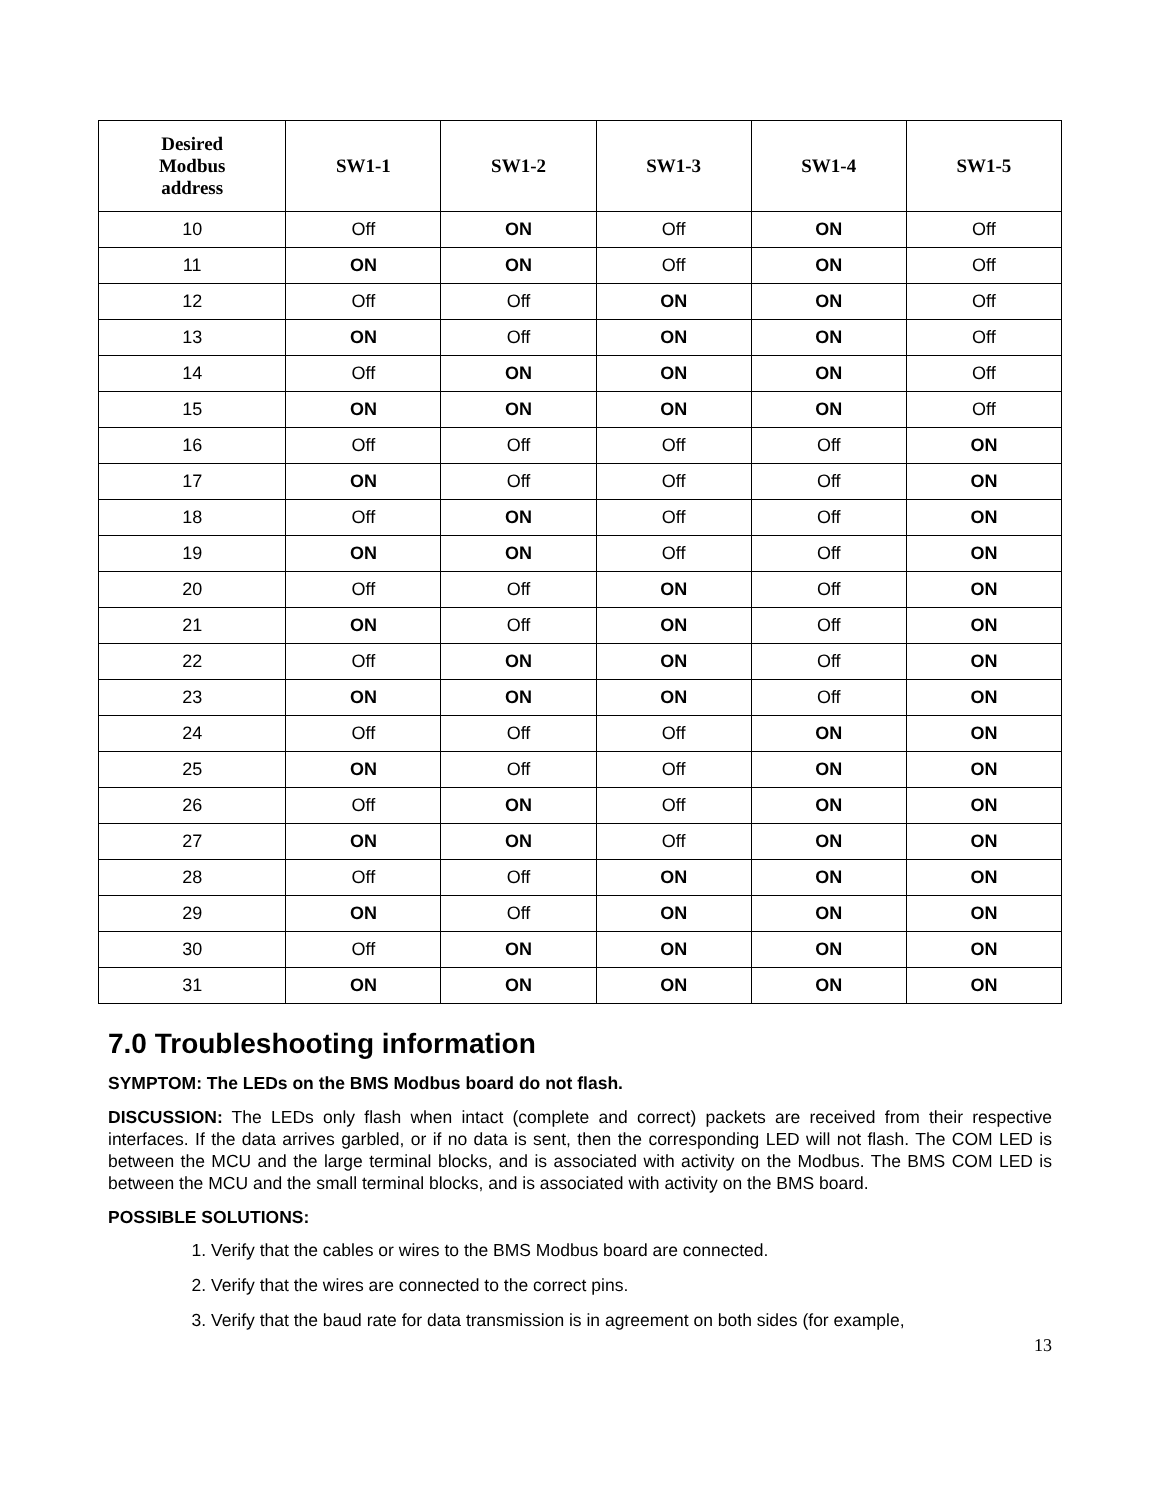| Desired Modbus address | SW1-1 | SW1-2 | SW1-3 | SW1-4 | SW1-5 |
| --- | --- | --- | --- | --- | --- |
| 10 | Off | ON | Off | ON | Off |
| 11 | ON | ON | Off | ON | Off |
| 12 | Off | Off | ON | ON | Off |
| 13 | ON | Off | ON | ON | Off |
| 14 | Off | ON | ON | ON | Off |
| 15 | ON | ON | ON | ON | Off |
| 16 | Off | Off | Off | Off | ON |
| 17 | ON | Off | Off | Off | ON |
| 18 | Off | ON | Off | Off | ON |
| 19 | ON | ON | Off | Off | ON |
| 20 | Off | Off | ON | Off | ON |
| 21 | ON | Off | ON | Off | ON |
| 22 | Off | ON | ON | Off | ON |
| 23 | ON | ON | ON | Off | ON |
| 24 | Off | Off | Off | ON | ON |
| 25 | ON | Off | Off | ON | ON |
| 26 | Off | ON | Off | ON | ON |
| 27 | ON | ON | Off | ON | ON |
| 28 | Off | Off | ON | ON | ON |
| 29 | ON | Off | ON | ON | ON |
| 30 | Off | ON | ON | ON | ON |
| 31 | ON | ON | ON | ON | ON |
7.0 Troubleshooting information
SYMPTOM: The LEDs on the BMS Modbus board do not flash.
DISCUSSION: The LEDs only flash when intact (complete and correct) packets are received from their respective interfaces. If the data arrives garbled, or if no data is sent, then the corresponding LED will not flash. The COM LED is between the MCU and the large terminal blocks, and is associated with activity on the Modbus. The BMS COM LED is between the MCU and the small terminal blocks, and is associated with activity on the BMS board.
POSSIBLE SOLUTIONS:
1. Verify that the cables or wires to the BMS Modbus board are connected.
2. Verify that the wires are connected to the correct pins.
3. Verify that the baud rate for data transmission is in agreement on both sides (for example,
13